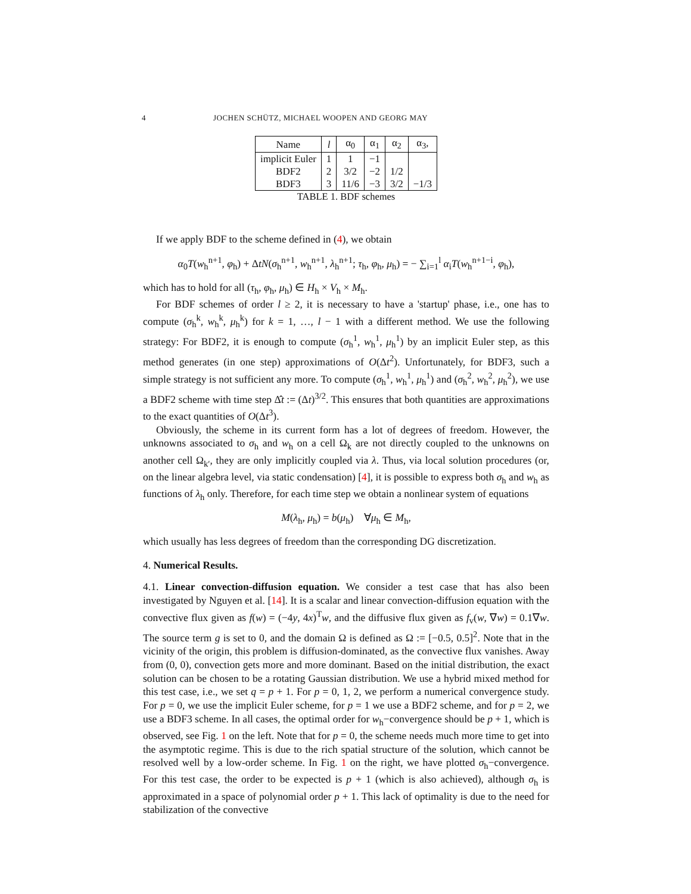4 JOCHEN SCHÜTZ, MICHAEL WOOPEN AND GEORG MAY
| Name | l | α<sub>0</sub> | α<sub>1</sub> | α<sub>2</sub> | α<sub>3</sub>, |
| --- | --- | --- | --- | --- | --- |
| implicit Euler | 1 | 1 | −1 | | |
| BDF2 | 2 | 3/2 | −2 | 1/2 | |
| BDF3 | 3 | 11/6 | −3 | 3/2 | −1/3 |
TABLE 1. BDF schemes
If we apply BDF to the scheme defined in (4), we obtain
α<sub>0</sub>T(w<sub>h</sub><sup>n+1</sup>, φ<sub>h</sub>) + ΔtN(σ<sub>h</sub><sup>n+1</sup>, w<sub>h</sub><sup>n+1</sup>, λ<sub>h</sub><sup>n+1</sup>; τ<sub>h</sub>, φ<sub>h</sub>, μ<sub>h</sub>) = − ∑<sub>i=1</sub><sup>l</sup> α<sub>i</sub>T(w<sub>h</sub><sup>n+1−i</sup>, φ<sub>h</sub>),
which has to hold for all (τ<sub>h</sub>, φ<sub>h</sub>, μ<sub>h</sub>) ∈ H<sub>h</sub> × V<sub>h</sub> × M<sub>h</sub>.
For BDF schemes of order l ≥ 2, it is necessary to have a 'startup' phase, i.e., one has to compute (σ<sub>h</sub><sup>k</sup>, w<sub>h</sub><sup>k</sup>, μ<sub>h</sub><sup>k</sup>) for k = 1, …, l − 1 with a different method. We use the following strategy: For BDF2, it is enough to compute (σ<sub>h</sub><sup>1</sup>, w<sub>h</sub><sup>1</sup>, μ<sub>h</sub><sup>1</sup>) by an implicit Euler step, as this method generates (in one step) approximations of O(Δt<sup>2</sup>). Unfortunately, for BDF3, such a simple strategy is not sufficient any more. To compute (σ<sub>h</sub><sup>1</sup>, w<sub>h</sub><sup>1</sup>, μ<sub>h</sub><sup>1</sup>) and (σ<sub>h</sub><sup>2</sup>, w<sub>h</sub><sup>2</sup>, μ<sub>h</sub><sup>2</sup>), we use a BDF2 scheme with time step Δ̂t := (Δt)<sup>3/2</sup>. This ensures that both quantities are approximations to the exact quantities of O(Δt<sup>3</sup>).
Obviously, the scheme in its current form has a lot of degrees of freedom. However, the unknowns associated to σ<sub>h</sub> and w<sub>h</sub> on a cell Ω<sub>k</sub> are not directly coupled to the unknowns on another cell Ω<sub>k′</sub>, they are only implicitly coupled via λ. Thus, via local solution procedures (or, on the linear algebra level, via static condensation) [4], it is possible to express both σ<sub>h</sub> and w<sub>h</sub> as functions of λ<sub>h</sub> only. Therefore, for each time step we obtain a nonlinear system of equations
M(λ<sub>h</sub>, μ<sub>h</sub>) = b(μ<sub>h</sub>) ∀μ<sub>h</sub> ∈ M<sub>h</sub>,
which usually has less degrees of freedom than the corresponding DG discretization.
4. Numerical Results.
4.1. Linear convection-diffusion equation. We consider a test case that has also been investigated by Nguyen et al. [14]. It is a scalar and linear convection-diffusion equation with the convective flux given as f(w) = (−4y, 4x)<sup>T</sup>w, and the diffusive flux given as f<sub>v</sub>(w, ∇w) = 0.1∇w. The source term g is set to 0, and the domain Ω is defined as Ω := [−0.5, 0.5]<sup>2</sup>. Note that in the vicinity of the origin, this problem is diffusion-dominated, as the convective flux vanishes. Away from (0, 0), convection gets more and more dominant. Based on the initial distribution, the exact solution can be chosen to be a rotating Gaussian distribution. We use a hybrid mixed method for this test case, i.e., we set q = p + 1. For p = 0, 1, 2, we perform a numerical convergence study. For p = 0, we use the implicit Euler scheme, for p = 1 we use a BDF2 scheme, and for p = 2, we use a BDF3 scheme. In all cases, the optimal order for w<sub>h</sub>−convergence should be p + 1, which is observed, see Fig. 1 on the left. Note that for p = 0, the scheme needs much more time to get into the asymptotic regime. This is due to the rich spatial structure of the solution, which cannot be resolved well by a low-order scheme. In Fig. 1 on the right, we have plotted σ<sub>h</sub>−convergence. For this test case, the order to be expected is p + 1 (which is also achieved), although σ<sub>h</sub> is approximated in a space of polynomial order p + 1. This lack of optimality is due to the need for stabilization of the convective